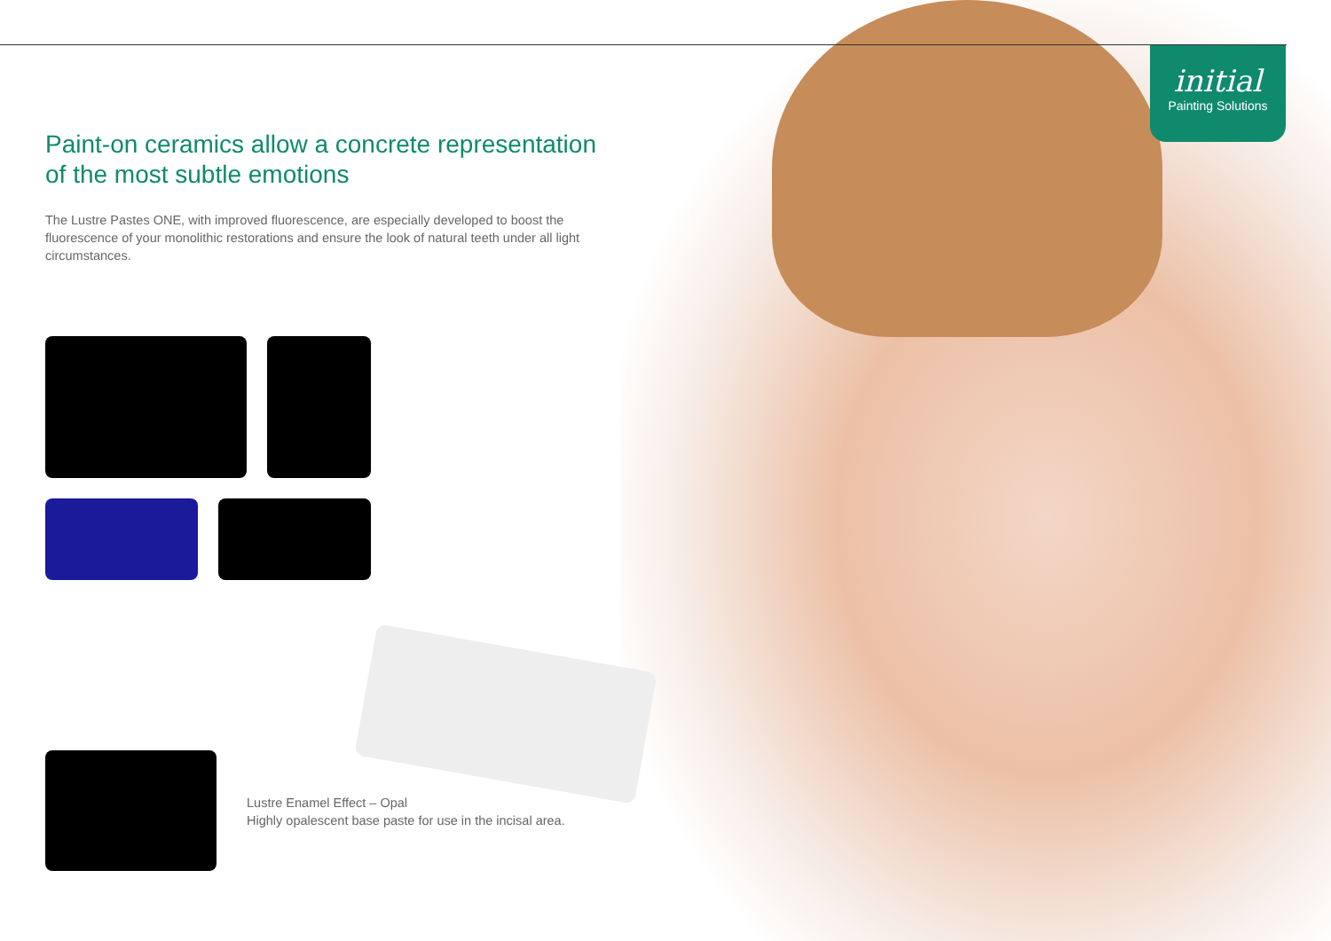initial
Painting Solutions
Paint-on ceramics allow a concrete representation of the most subtle emotions
The Lustre Pastes ONE, with improved fluorescence, are especially developed to boost the fluorescence of your monolithic restorations and ensure the look of natural teeth under all light circumstances.
Lustre Enamel Effect – Opal
Highly opalescent base paste for use in the incisal area.